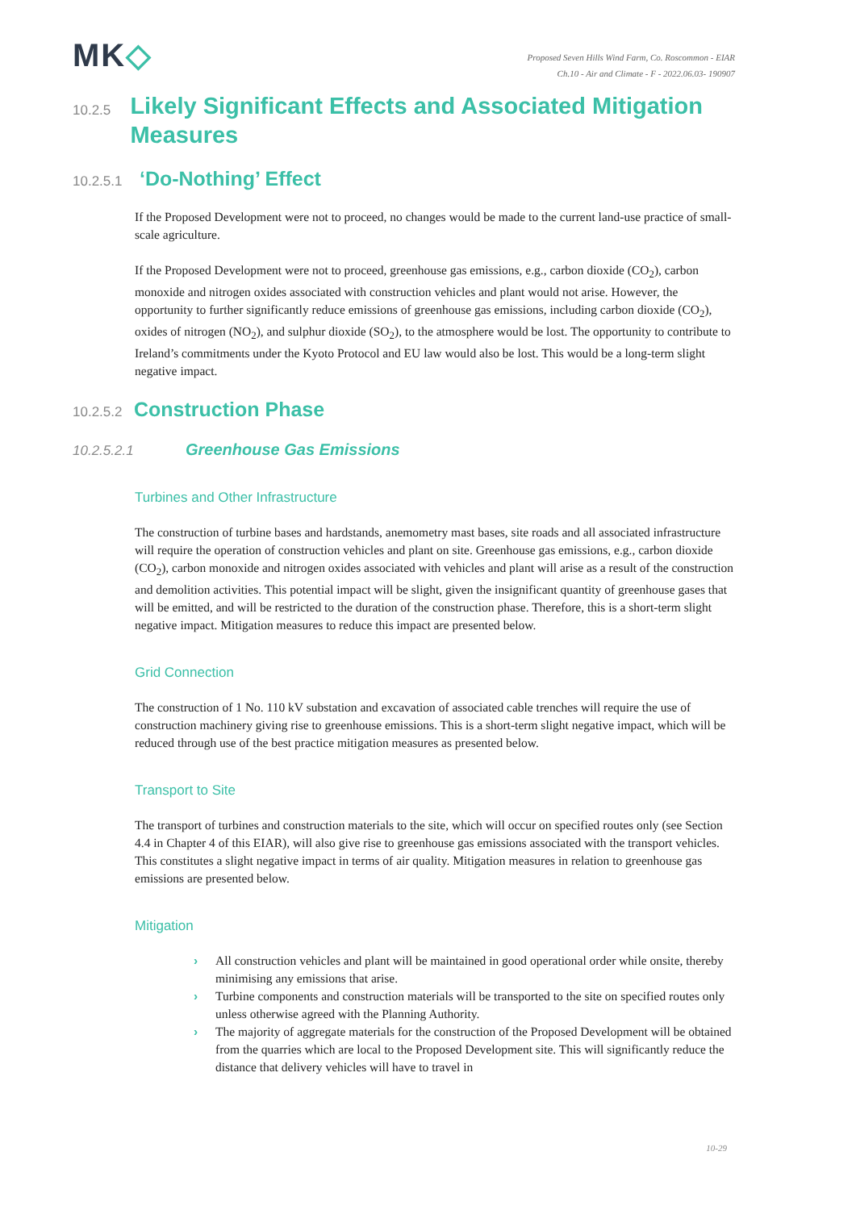MK◇
Proposed Seven Hills Wind Farm, Co. Roscommon - EIAR
Ch.10 - Air and Climate - F - 2022.06.03- 190907
10.2.5 Likely Significant Effects and Associated Mitigation Measures
10.2.5.1 ‘Do-Nothing’ Effect
If the Proposed Development were not to proceed, no changes would be made to the current land-use practice of small-scale agriculture.
If the Proposed Development were not to proceed, greenhouse gas emissions, e.g., carbon dioxide (CO<sub>2</sub>), carbon monoxide and nitrogen oxides associated with construction vehicles and plant would not arise. However, the opportunity to further significantly reduce emissions of greenhouse gas emissions, including carbon dioxide (CO<sub>2</sub>), oxides of nitrogen (NO<sub>2</sub>), and sulphur dioxide (SO<sub>2</sub>), to the atmosphere would be lost. The opportunity to contribute to Ireland’s commitments under the Kyoto Protocol and EU law would also be lost. This would be a long-term slight negative impact.
10.2.5.2 Construction Phase
10.2.5.2.1 Greenhouse Gas Emissions
Turbines and Other Infrastructure
The construction of turbine bases and hardstands, anemometry mast bases, site roads and all associated infrastructure will require the operation of construction vehicles and plant on site. Greenhouse gas emissions, e.g., carbon dioxide (CO<sub>2</sub>), carbon monoxide and nitrogen oxides associated with vehicles and plant will arise as a result of the construction and demolition activities. This potential impact will be slight, given the insignificant quantity of greenhouse gases that will be emitted, and will be restricted to the duration of the construction phase. Therefore, this is a short-term slight negative impact. Mitigation measures to reduce this impact are presented below.
Grid Connection
The construction of 1 No. 110 kV substation and excavation of associated cable trenches will require the use of construction machinery giving rise to greenhouse emissions. This is a short-term slight negative impact, which will be reduced through use of the best practice mitigation measures as presented below.
Transport to Site
The transport of turbines and construction materials to the site, which will occur on specified routes only (see Section 4.4 in Chapter 4 of this EIAR), will also give rise to greenhouse gas emissions associated with the transport vehicles. This constitutes a slight negative impact in terms of air quality. Mitigation measures in relation to greenhouse gas emissions are presented below.
Mitigation
› All construction vehicles and plant will be maintained in good operational order while onsite, thereby minimising any emissions that arise.
› Turbine components and construction materials will be transported to the site on specified routes only unless otherwise agreed with the Planning Authority.
› The majority of aggregate materials for the construction of the Proposed Development will be obtained from the quarries which are local to the Proposed Development site. This will significantly reduce the distance that delivery vehicles will have to travel in
10-29